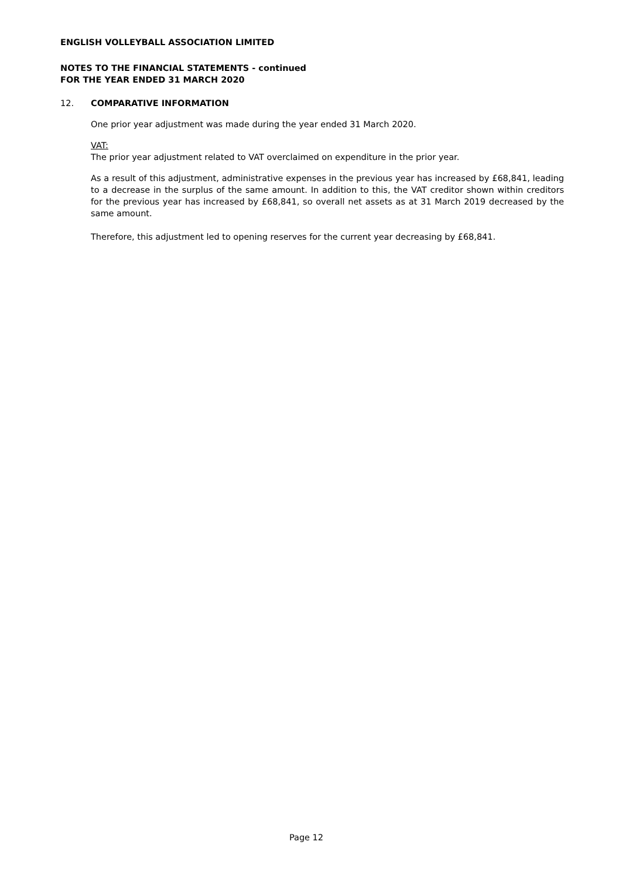ENGLISH VOLLEYBALL ASSOCIATION LIMITED
NOTES TO THE FINANCIAL STATEMENTS - continued
FOR THE YEAR ENDED 31 MARCH 2020
12. COMPARATIVE INFORMATION
One prior year adjustment was made during the year ended 31 March 2020.
VAT:
The prior year adjustment related to VAT overclaimed on expenditure in the prior year.
As a result of this adjustment, administrative expenses in the previous year has increased by £68,841, leading to a decrease in the surplus of the same amount. In addition to this, the VAT creditor shown within creditors for the previous year has increased by £68,841, so overall net assets as at 31 March 2019 decreased by the same amount.
Therefore, this adjustment led to opening reserves for the current year decreasing by £68,841.
Page 12